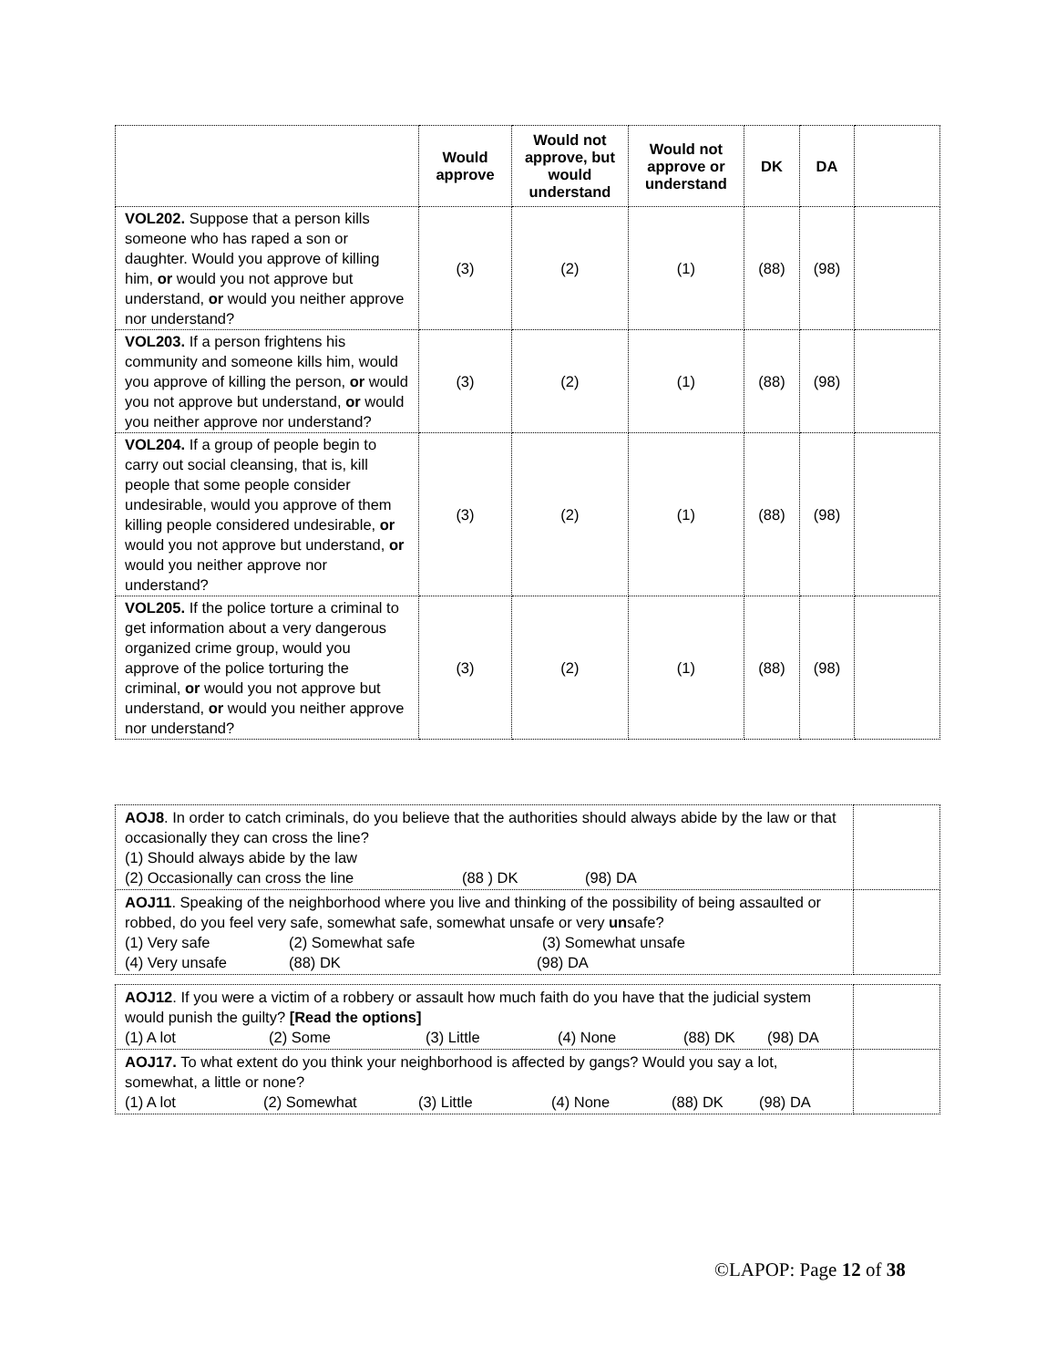| | Would approve | Would not approve, but would understand | Would not approve or understand | DK | DA | |
| --- | --- | --- | --- | --- | --- | --- |
| VOL202. Suppose that a person kills someone who has raped a son or daughter. Would you approve of killing him, or would you not approve but understand, or would you neither approve nor understand? | (3) | (2) | (1) | (88) | (98) | |
| VOL203. If a person frightens his community and someone kills him, would you approve of killing the person, or would you not approve but understand, or would you neither approve nor understand? | (3) | (2) | (1) | (88) | (98) | |
| VOL204. If a group of people begin to carry out social cleansing, that is, kill people that some people consider undesirable, would you approve of them killing people considered undesirable, or would you not approve but understand, or would you neither approve nor understand? | (3) | (2) | (1) | (88) | (98) | |
| VOL205. If the police torture a criminal to get information about a very dangerous organized crime group, would you approve of the police torturing the criminal, or would you not approve but understand, or would you neither approve nor understand? | (3) | (2) | (1) | (88) | (98) | |
| AOJ8 . In order to catch criminals, do you believe that the authorities should always abide by the law or that occasionally they can cross the line? (1) Should always abide by the law (2) Occasionally can cross the line (88 ) DK (98) DA | |
| AOJ11 . Speaking of the neighborhood where you live and thinking of the possibility of being assaulted or robbed, do you feel very safe, somewhat safe, somewhat unsafe or very un safe? (1) Very safe (2) Somewhat safe (3) Somewhat unsafe (4) Very unsafe (88) DK (98) DA | |
| AOJ12 . If you were a victim of a robbery or assault how much faith do you have that the judicial system would punish the guilty? [Read the options] (1) A lot (2) Some (3) Little (4) None (88) DK (98) DA | |
| AOJ17. To what extent do you think your neighborhood is affected by gangs? Would you say a lot, somewhat, a little or none? (1) A lot (2) Somewhat (3) Little (4) None (88) DK (98) DA | |
©LAPOP: Page 12 of 38